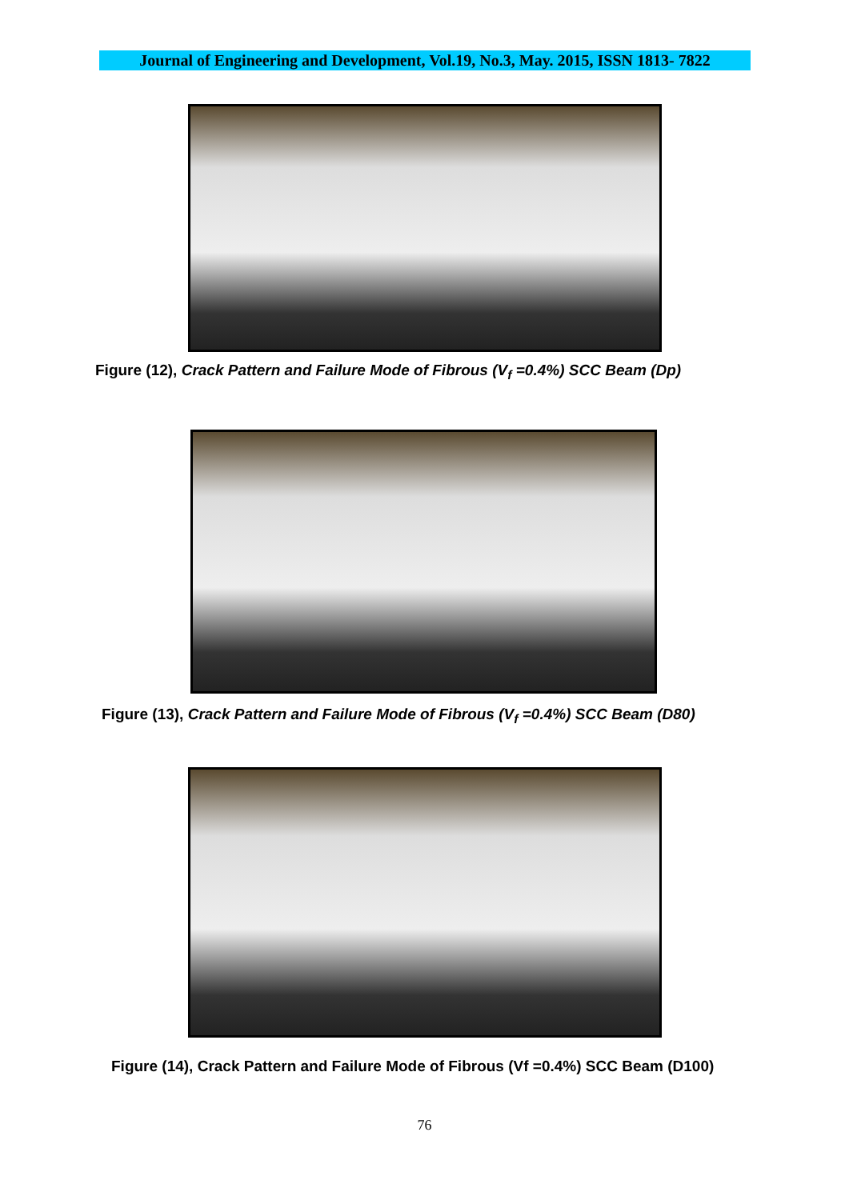Journal of Engineering and Development, Vol.19, No.3, May. 2015, ISSN 1813- 7822
Figure (12), Crack Pattern and Failure Mode of Fibrous (V<sub>f</sub> =0.4%) SCC Beam (Dp)
Figure (13), Crack Pattern and Failure Mode of Fibrous (V<sub>f</sub> =0.4%) SCC Beam (D80)
Figure (14), Crack Pattern and Failure Mode of Fibrous (Vf =0.4%) SCC Beam (D100)
76